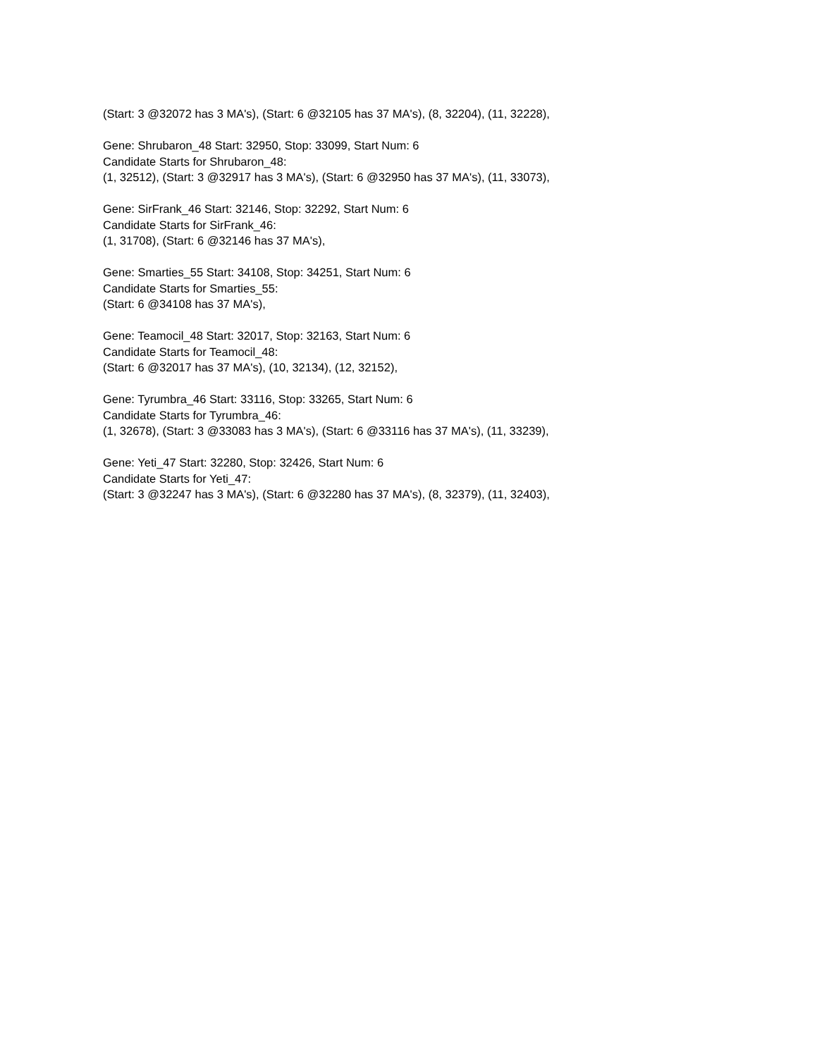(Start: 3 @32072 has 3 MA's), (Start: 6 @32105 has 37 MA's), (8, 32204), (11, 32228),
Gene: Shrubaron_48 Start: 32950, Stop: 33099, Start Num: 6
Candidate Starts for Shrubaron_48:
(1, 32512), (Start: 3 @32917 has 3 MA's), (Start: 6 @32950 has 37 MA's), (11, 33073),
Gene: SirFrank_46 Start: 32146, Stop: 32292, Start Num: 6
Candidate Starts for SirFrank_46:
(1, 31708), (Start: 6 @32146 has 37 MA's),
Gene: Smarties_55 Start: 34108, Stop: 34251, Start Num: 6
Candidate Starts for Smarties_55:
(Start: 6 @34108 has 37 MA's),
Gene: Teamocil_48 Start: 32017, Stop: 32163, Start Num: 6
Candidate Starts for Teamocil_48:
(Start: 6 @32017 has 37 MA's), (10, 32134), (12, 32152),
Gene: Tyrumbra_46 Start: 33116, Stop: 33265, Start Num: 6
Candidate Starts for Tyrumbra_46:
(1, 32678), (Start: 3 @33083 has 3 MA's), (Start: 6 @33116 has 37 MA's), (11, 33239),
Gene: Yeti_47 Start: 32280, Stop: 32426, Start Num: 6
Candidate Starts for Yeti_47:
(Start: 3 @32247 has 3 MA's), (Start: 6 @32280 has 37 MA's), (8, 32379), (11, 32403),